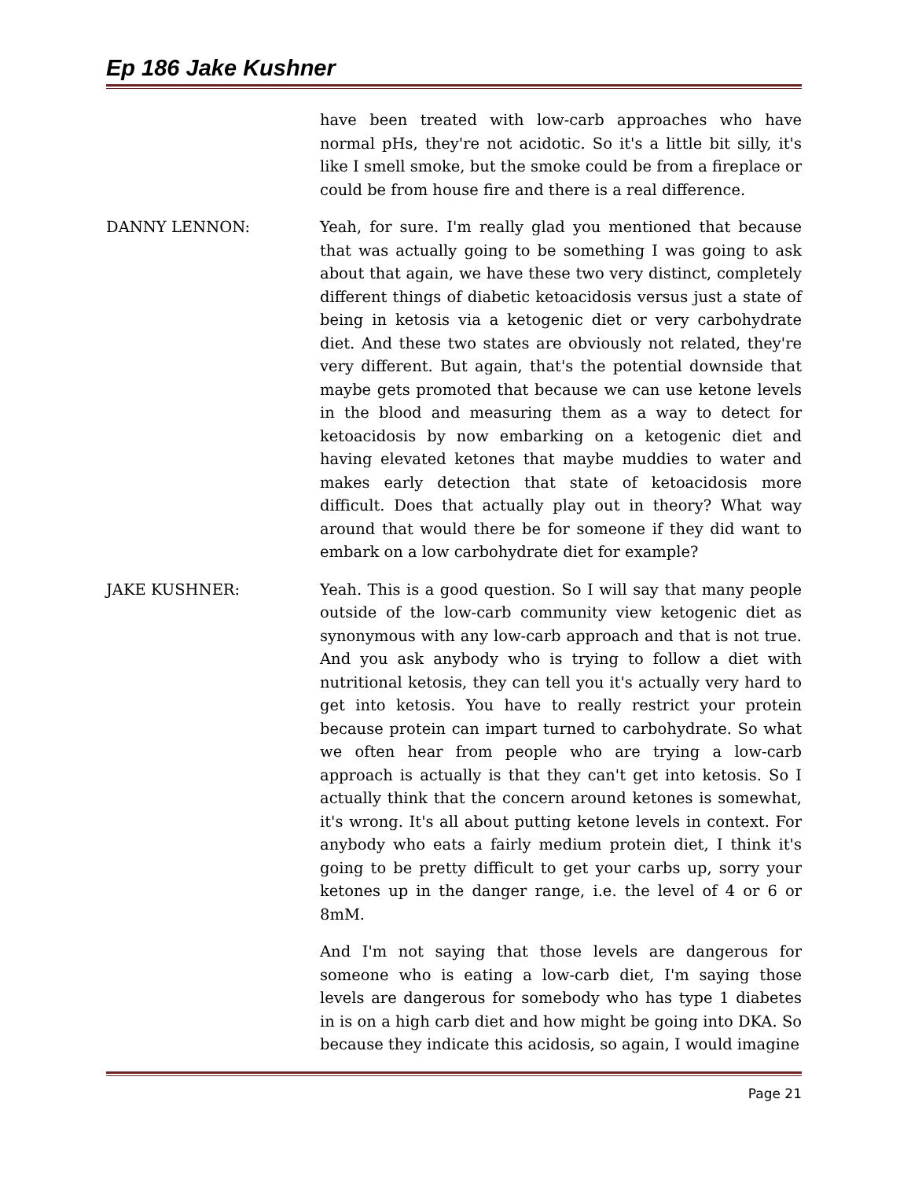Ep 186 Jake Kushner
have been treated with low-carb approaches who have normal pHs, they're not acidotic. So it's a little bit silly, it's like I smell smoke, but the smoke could be from a fireplace or could be from house fire and there is a real difference.
DANNY LENNON: Yeah, for sure. I'm really glad you mentioned that because that was actually going to be something I was going to ask about that again, we have these two very distinct, completely different things of diabetic ketoacidosis versus just a state of being in ketosis via a ketogenic diet or very carbohydrate diet. And these two states are obviously not related, they're very different. But again, that's the potential downside that maybe gets promoted that because we can use ketone levels in the blood and measuring them as a way to detect for ketoacidosis by now embarking on a ketogenic diet and having elevated ketones that maybe muddies to water and makes early detection that state of ketoacidosis more difficult. Does that actually play out in theory? What way around that would there be for someone if they did want to embark on a low carbohydrate diet for example?
JAKE KUSHNER: Yeah. This is a good question. So I will say that many people outside of the low-carb community view ketogenic diet as synonymous with any low-carb approach and that is not true. And you ask anybody who is trying to follow a diet with nutritional ketosis, they can tell you it's actually very hard to get into ketosis. You have to really restrict your protein because protein can impart turned to carbohydrate. So what we often hear from people who are trying a low-carb approach is actually is that they can't get into ketosis. So I actually think that the concern around ketones is somewhat, it's wrong. It's all about putting ketone levels in context. For anybody who eats a fairly medium protein diet, I think it's going to be pretty difficult to get your carbs up, sorry your ketones up in the danger range, i.e. the level of 4 or 6 or 8mM.
And I'm not saying that those levels are dangerous for someone who is eating a low-carb diet, I'm saying those levels are dangerous for somebody who has type 1 diabetes in is on a high carb diet and how might be going into DKA. So because they indicate this acidosis, so again, I would imagine
Page 21